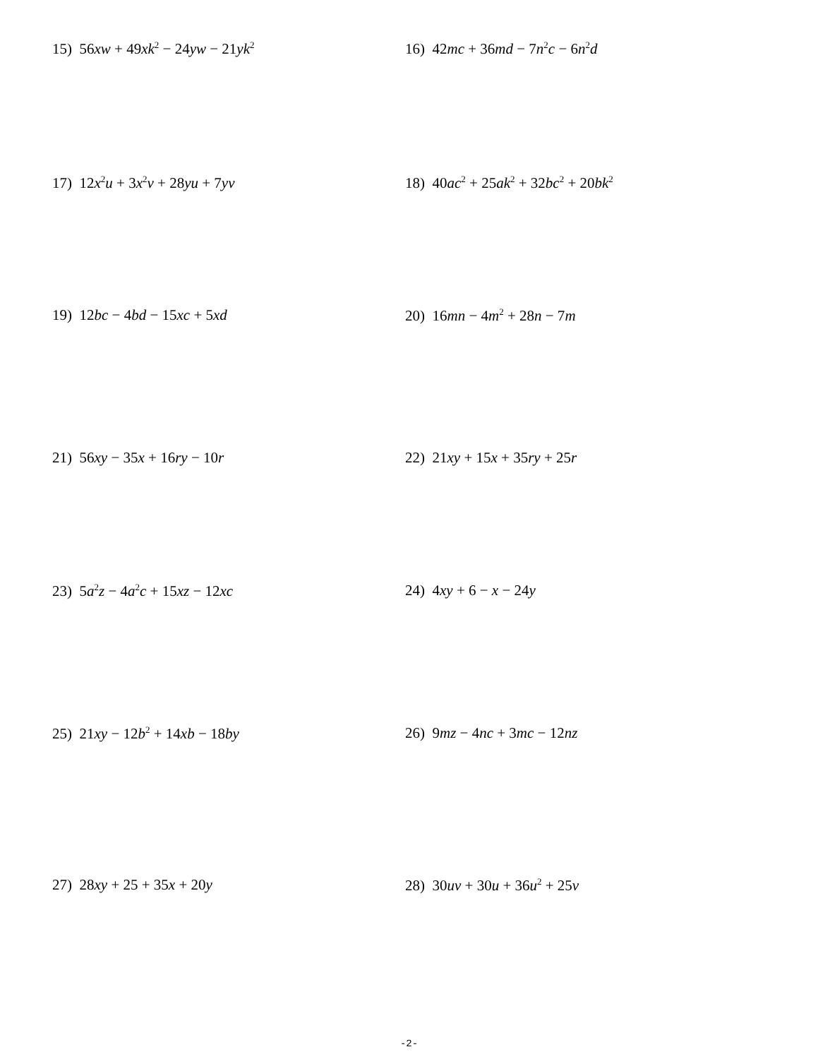15) 56xw + 49xk<sup>2</sup> − 24yw − 21yk<sup>2</sup>
16) 42mc + 36md − 7n<sup>2</sup>c − 6n<sup>2</sup>d
17) 12x<sup>2</sup>u + 3x<sup>2</sup>v + 28yu + 7yv 18) 40ac<sup>2</sup> + 25ak<sup>2</sup> + 32bc<sup>2</sup> + 20bk<sup>2</sup>
19) 12bc − 4bd − 15xc + 5xd 20) 16mn − 4m<sup>2</sup> + 28n − 7m
21) 56xy − 35x + 16ry − 10r 22) 21xy + 15x + 35ry + 25r
23) 5a<sup>2</sup>z − 4a<sup>2</sup>c + 15xz − 12xc 24) 4xy + 6 − x − 24y
25) 21xy − 12b<sup>2</sup> + 14xb − 18by 26) 9mz − 4nc + 3mc − 12nz
27) 28xy + 25 + 35x + 20y 28) 30uv + 30u + 36u<sup>2</sup> + 25v
-2-